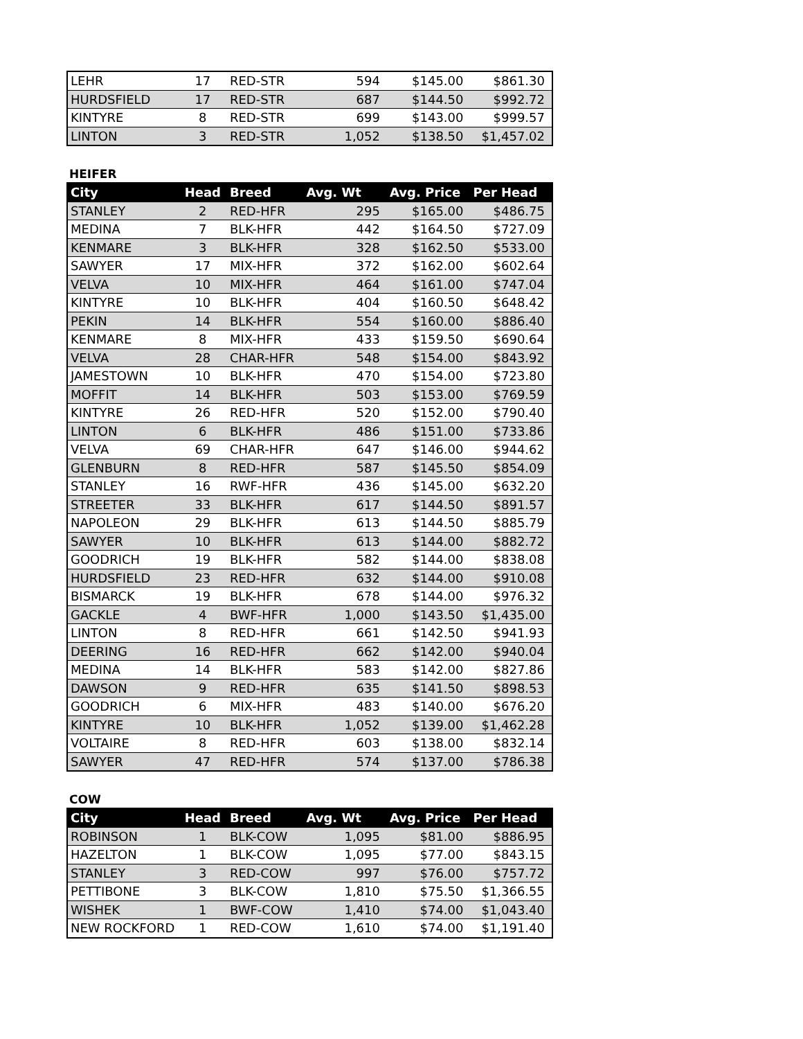| LEHR | 17 | RED-STR | 594 | $145.00 | $861.30 |
| HURDSFIELD | 17 | RED-STR | 687 | $144.50 | $992.72 |
| KINTYRE | 8 | RED-STR | 699 | $143.00 | $999.57 |
| LINTON | 3 | RED-STR | 1,052 | $138.50 | $1,457.02 |
HEIFER
| City | Head | Breed | Avg. Wt | Avg. Price | Per Head |
| --- | --- | --- | --- | --- | --- |
| STANLEY | 2 | RED-HFR | 295 | $165.00 | $486.75 |
| MEDINA | 7 | BLK-HFR | 442 | $164.50 | $727.09 |
| KENMARE | 3 | BLK-HFR | 328 | $162.50 | $533.00 |
| SAWYER | 17 | MIX-HFR | 372 | $162.00 | $602.64 |
| VELVA | 10 | MIX-HFR | 464 | $161.00 | $747.04 |
| KINTYRE | 10 | BLK-HFR | 404 | $160.50 | $648.42 |
| PEKIN | 14 | BLK-HFR | 554 | $160.00 | $886.40 |
| KENMARE | 8 | MIX-HFR | 433 | $159.50 | $690.64 |
| VELVA | 28 | CHAR-HFR | 548 | $154.00 | $843.92 |
| JAMESTOWN | 10 | BLK-HFR | 470 | $154.00 | $723.80 |
| MOFFIT | 14 | BLK-HFR | 503 | $153.00 | $769.59 |
| KINTYRE | 26 | RED-HFR | 520 | $152.00 | $790.40 |
| LINTON | 6 | BLK-HFR | 486 | $151.00 | $733.86 |
| VELVA | 69 | CHAR-HFR | 647 | $146.00 | $944.62 |
| GLENBURN | 8 | RED-HFR | 587 | $145.50 | $854.09 |
| STANLEY | 16 | RWF-HFR | 436 | $145.00 | $632.20 |
| STREETER | 33 | BLK-HFR | 617 | $144.50 | $891.57 |
| NAPOLEON | 29 | BLK-HFR | 613 | $144.50 | $885.79 |
| SAWYER | 10 | BLK-HFR | 613 | $144.00 | $882.72 |
| GOODRICH | 19 | BLK-HFR | 582 | $144.00 | $838.08 |
| HURDSFIELD | 23 | RED-HFR | 632 | $144.00 | $910.08 |
| BISMARCK | 19 | BLK-HFR | 678 | $144.00 | $976.32 |
| GACKLE | 4 | BWF-HFR | 1,000 | $143.50 | $1,435.00 |
| LINTON | 8 | RED-HFR | 661 | $142.50 | $941.93 |
| DEERING | 16 | RED-HFR | 662 | $142.00 | $940.04 |
| MEDINA | 14 | BLK-HFR | 583 | $142.00 | $827.86 |
| DAWSON | 9 | RED-HFR | 635 | $141.50 | $898.53 |
| GOODRICH | 6 | MIX-HFR | 483 | $140.00 | $676.20 |
| KINTYRE | 10 | BLK-HFR | 1,052 | $139.00 | $1,462.28 |
| VOLTAIRE | 8 | RED-HFR | 603 | $138.00 | $832.14 |
| SAWYER | 47 | RED-HFR | 574 | $137.00 | $786.38 |
COW
| City | Head | Breed | Avg. Wt | Avg. Price | Per Head |
| --- | --- | --- | --- | --- | --- |
| ROBINSON | 1 | BLK-COW | 1,095 | $81.00 | $886.95 |
| HAZELTON | 1 | BLK-COW | 1,095 | $77.00 | $843.15 |
| STANLEY | 3 | RED-COW | 997 | $76.00 | $757.72 |
| PETTIBONE | 3 | BLK-COW | 1,810 | $75.50 | $1,366.55 |
| WISHEK | 1 | BWF-COW | 1,410 | $74.00 | $1,043.40 |
| NEW ROCKFORD | 1 | RED-COW | 1,610 | $74.00 | $1,191.40 |